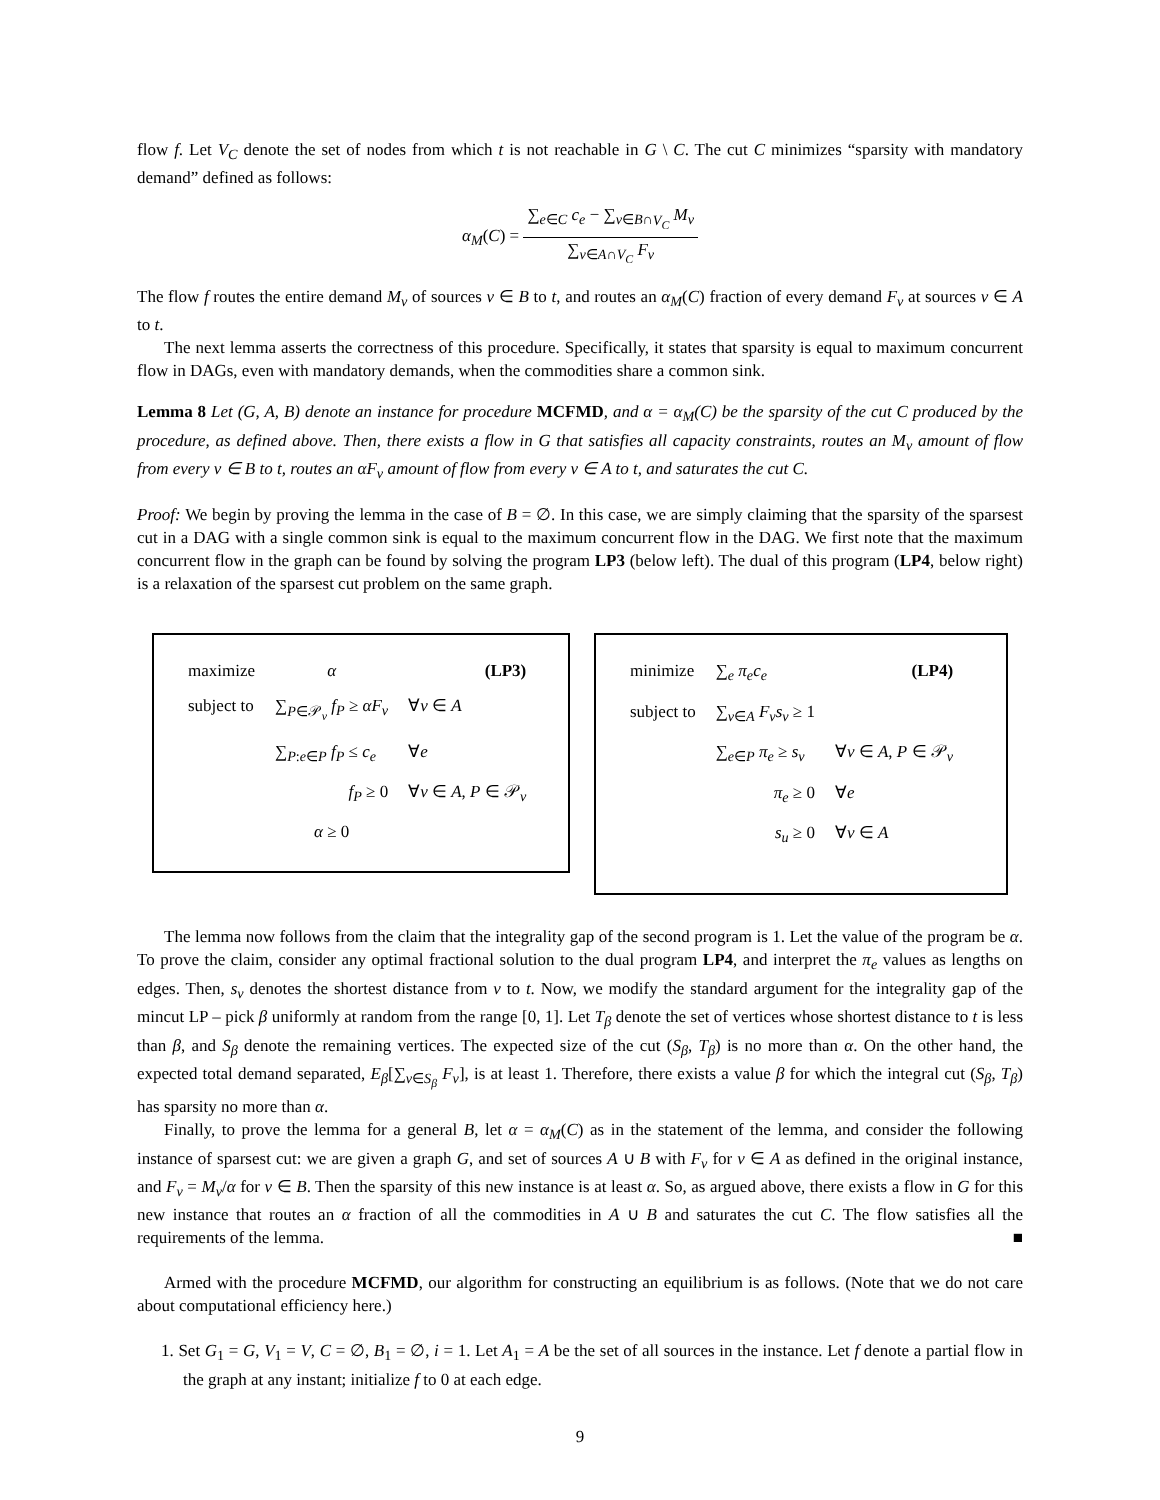flow f. Let V<sub>C</sub> denote the set of nodes from which t is not reachable in G \ C. The cut C minimizes “sparsity with mandatory demand” defined as follows:
α<sub>M</sub>(C) = ∑<sub>e∈C</sub> c<sub>e</sub> − ∑<sub>v∈B∩V<sub>C</sub></sub> M<sub>v</sub> ∑<sub>v∈A∩V<sub>C</sub></sub> F<sub>v</sub>
The flow f routes the entire demand M<sub>v</sub> of sources v ∈ B to t, and routes an α<sub>M</sub>(C) fraction of every demand F<sub>v</sub> at sources v ∈ A to t.
The next lemma asserts the correctness of this procedure. Specifically, it states that sparsity is equal to maximum concurrent flow in DAGs, even with mandatory demands, when the commodities share a common sink.
Lemma 8 Let (G, A, B) denote an instance for procedure MCFMD, and α = α<sub>M</sub>(C) be the sparsity of the cut C produced by the procedure, as defined above. Then, there exists a flow in G that satisfies all capacity constraints, routes an M<sub>v</sub> amount of flow from every v ∈ B to t, routes an αF<sub>v</sub> amount of flow from every v ∈ A to t, and saturates the cut C.
Proof: We begin by proving the lemma in the case of B = ∅. In this case, we are simply claiming that the sparsity of the sparsest cut in a DAG with a single common sink is equal to the maximum concurrent flow in the DAG. We first note that the maximum concurrent flow in the graph can be found by solving the program LP3 (below left). The dual of this program (LP4, below right) is a relaxation of the sparsest cut problem on the same graph.
| maximize | α | | (LP3) |
| subject to | ∑<sub>P∈𝒫<sub>v</sub></sub> f<sub>P</sub> ≥ αF<sub>v</sub> | ∀ v ∈ A | |
| | ∑<sub>P:e∈P</sub> f<sub>P</sub> ≤ c<sub>e</sub> | ∀ e | |
| | f<sub>P</sub> ≥ 0 | ∀ v ∈ A , P ∈ 𝒫<sub>v</sub> | |
| | α ≥ 0 | | |
| minimize | ∑<sub>e</sub> π<sub>e</sub>c<sub>e</sub> | | (LP4) |
| subject to | ∑<sub>v∈A</sub> F<sub>v</sub>s<sub>v</sub> ≥ 1 | | |
| | ∑<sub>e∈P</sub> π<sub>e</sub> ≥ s<sub>v</sub> | ∀ v ∈ A , P ∈ 𝒫<sub>v</sub> | |
| | π<sub>e</sub> ≥ 0 | ∀ e | |
| | s<sub>u</sub> ≥ 0 | ∀ v ∈ A | |
The lemma now follows from the claim that the integrality gap of the second program is 1. Let the value of the program be α. To prove the claim, consider any optimal fractional solution to the dual program LP4, and interpret the π<sub>e</sub> values as lengths on edges. Then, s<sub>v</sub> denotes the shortest distance from v to t. Now, we modify the standard argument for the integrality gap of the mincut LP – pick β uniformly at random from the range [0, 1]. Let T<sub>β</sub> denote the set of vertices whose shortest distance to t is less than β, and S<sub>β</sub> denote the remaining vertices. The expected size of the cut (S<sub>β</sub>, T<sub>β</sub>) is no more than α. On the other hand, the expected total demand separated, E<sub>β</sub>[∑<sub>v∈S<sub>β</sub></sub> F<sub>v</sub>], is at least 1. Therefore, there exists a value β for which the integral cut (S<sub>β</sub>, T<sub>β</sub>) has sparsity no more than α.
Finally, to prove the lemma for a general B, let α = α<sub>M</sub>(C) as in the statement of the lemma, and consider the following instance of sparsest cut: we are given a graph G, and set of sources A ∪ B with F<sub>v</sub> for v ∈ A as defined in the original instance, and F<sub>v</sub> = M<sub>v</sub>/α for v ∈ B. Then the sparsity of this new instance is at least α. So, as argued above, there exists a flow in G for this new instance that routes an α fraction of all the commodities in A ∪ B and saturates the cut C. The flow satisfies all the requirements of the lemma. ■
Armed with the procedure MCFMD, our algorithm for constructing an equilibrium is as follows. (Note that we do not care about computational efficiency here.)
1. Set G<sub>1</sub> = G, V<sub>1</sub> = V, C = ∅, B<sub>1</sub> = ∅, i = 1. Let A<sub>1</sub> = A be the set of all sources in the instance. Let f denote a partial flow in the graph at any instant; initialize f to 0 at each edge.
9